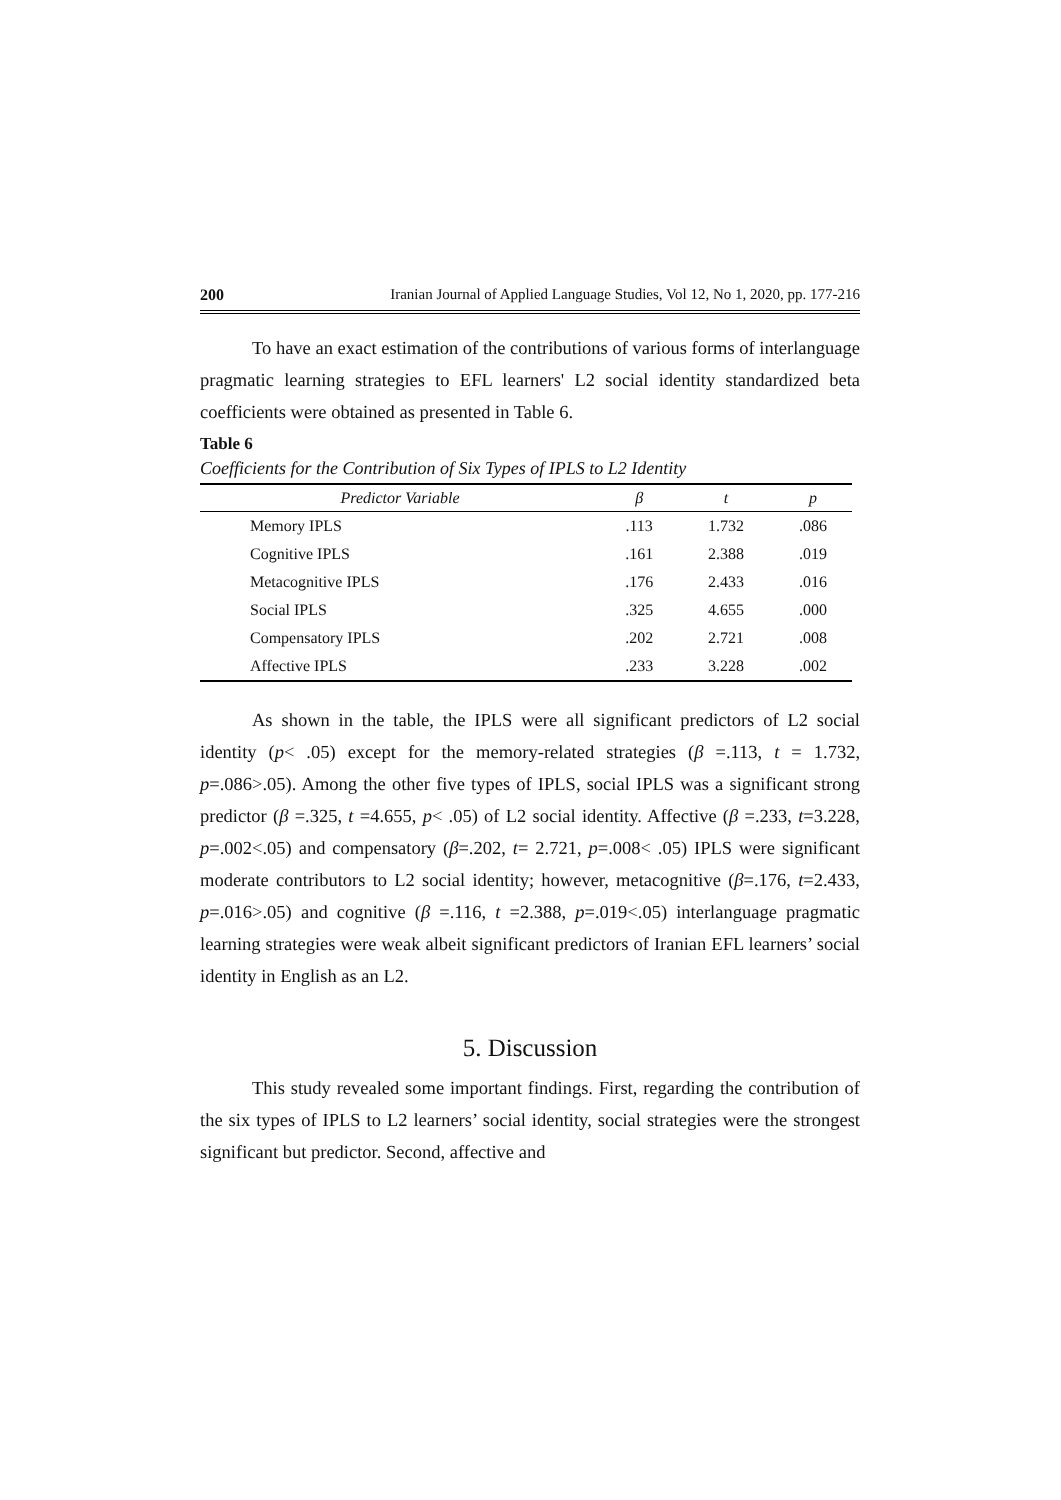200 Iranian Journal of Applied Language Studies, Vol 12, No 1, 2020, pp. 177-216
To have an exact estimation of the contributions of various forms of interlanguage pragmatic learning strategies to EFL learners' L2 social identity standardized beta coefficients were obtained as presented in Table 6.
Table 6
Coefficients for the Contribution of Six Types of IPLS to L2 Identity
| Predictor Variable | β | t | p |
| --- | --- | --- | --- |
| Memory IPLS | .113 | 1.732 | .086 |
| Cognitive IPLS | .161 | 2.388 | .019 |
| Metacognitive IPLS | .176 | 2.433 | .016 |
| Social IPLS | .325 | 4.655 | .000 |
| Compensatory IPLS | .202 | 2.721 | .008 |
| Affective IPLS | .233 | 3.228 | .002 |
As shown in the table, the IPLS were all significant predictors of L2 social identity (p< .05) except for the memory-related strategies (β =.113, t = 1.732, p=.086>.05). Among the other five types of IPLS, social IPLS was a significant strong predictor (β =.325, t =4.655, p< .05) of L2 social identity. Affective (β =.233, t=3.228, p=.002<.05) and compensatory (β=.202, t= 2.721, p=.008< .05) IPLS were significant moderate contributors to L2 social identity; however, metacognitive (β=.176, t=2.433, p=.016>.05) and cognitive (β =.116, t =2.388, p=.019<.05) interlanguage pragmatic learning strategies were weak albeit significant predictors of Iranian EFL learners’ social identity in English as an L2.
5. Discussion
This study revealed some important findings. First, regarding the contribution of the six types of IPLS to L2 learners’ social identity, social strategies were the strongest significant but predictor. Second, affective and